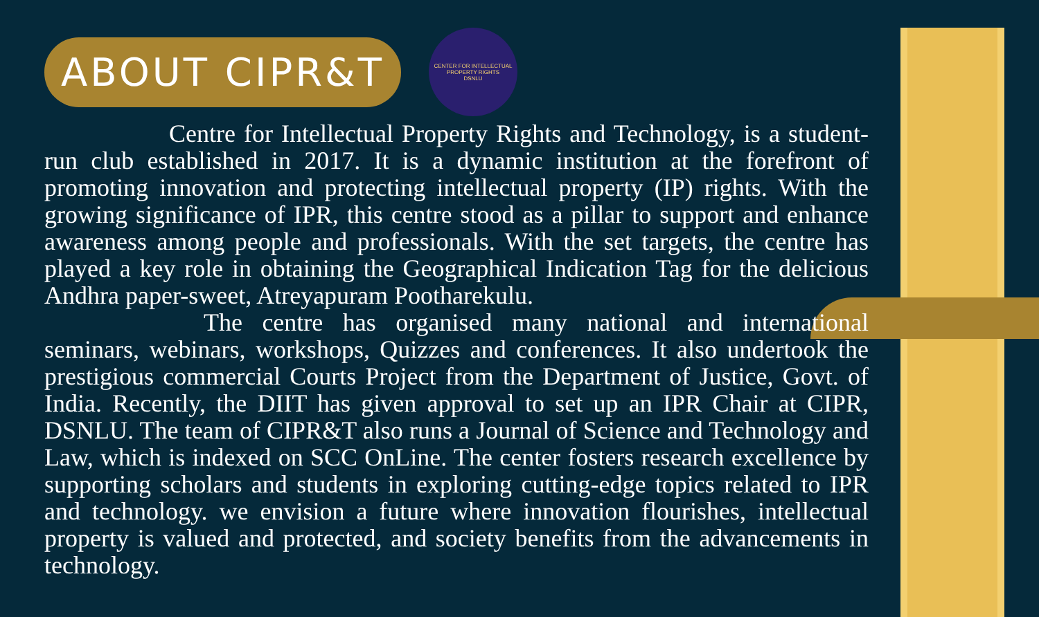ABOUT CIPR&T
CENTER FOR INTELLECTUAL
PROPERTY RIGHTS
DSNLU
Centre for Intellectual Property Rights and Technology, is a student-run club established in 2017. It is a dynamic institution at the forefront of promoting innovation and protecting intellectual property (IP) rights. With the growing significance of IPR, this centre stood as a pillar to support and enhance awareness among people and professionals. With the set targets, the centre has played a key role in obtaining the Geographical Indication Tag for the delicious Andhra paper-sweet, Atreyapuram Pootharekulu.
The centre has organised many national and international seminars, webinars, workshops, Quizzes and conferences. It also undertook the prestigious commercial Courts Project from the Department of Justice, Govt. of India. Recently, the DIIT has given approval to set up an IPR Chair at CIPR, DSNLU. The team of CIPR&T also runs a Journal of Science and Technology and Law, which is indexed on SCC OnLine. The center fosters research excellence by supporting scholars and students in exploring cutting-edge topics related to IPR and technology. we envision a future where innovation flourishes, intellectual property is valued and protected, and society benefits from the advancements in technology.